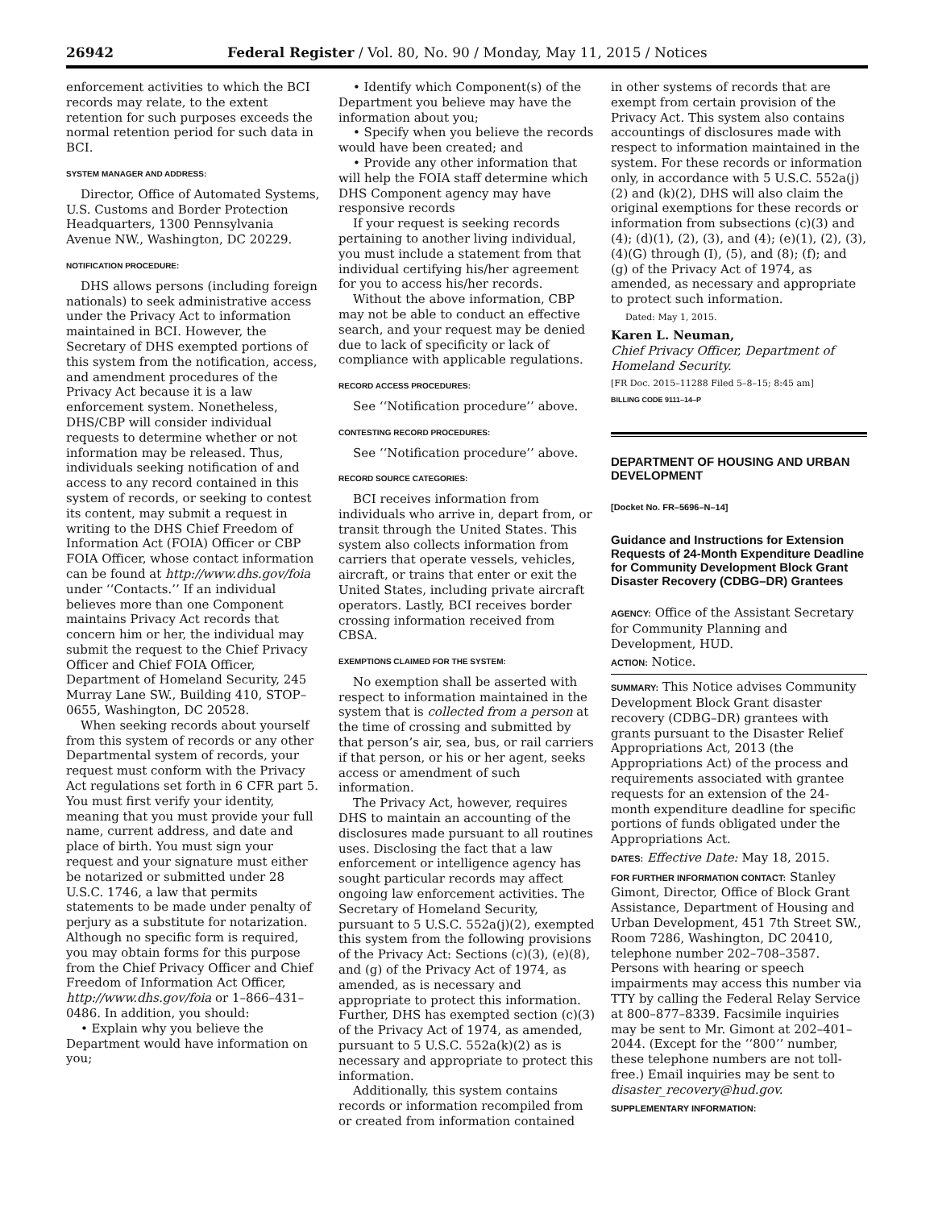26942 Federal Register / Vol. 80, No. 90 / Monday, May 11, 2015 / Notices
enforcement activities to which the BCI records may relate, to the extent retention for such purposes exceeds the normal retention period for such data in BCI.
SYSTEM MANAGER AND ADDRESS:
Director, Office of Automated Systems, U.S. Customs and Border Protection Headquarters, 1300 Pennsylvania Avenue NW., Washington, DC 20229.
NOTIFICATION PROCEDURE:
DHS allows persons (including foreign nationals) to seek administrative access under the Privacy Act to information maintained in BCI. However, the Secretary of DHS exempted portions of this system from the notification, access, and amendment procedures of the Privacy Act because it is a law enforcement system. Nonetheless, DHS/CBP will consider individual requests to determine whether or not information may be released. Thus, individuals seeking notification of and access to any record contained in this system of records, or seeking to contest its content, may submit a request in writing to the DHS Chief Freedom of Information Act (FOIA) Officer or CBP FOIA Officer, whose contact information can be found at http://www.dhs.gov/foia under ‘‘Contacts.’’ If an individual believes more than one Component maintains Privacy Act records that concern him or her, the individual may submit the request to the Chief Privacy Officer and Chief FOIA Officer, Department of Homeland Security, 245 Murray Lane SW., Building 410, STOP–0655, Washington, DC 20528.
When seeking records about yourself from this system of records or any other Departmental system of records, your request must conform with the Privacy Act regulations set forth in 6 CFR part 5. You must first verify your identity, meaning that you must provide your full name, current address, and date and place of birth. You must sign your request and your signature must either be notarized or submitted under 28 U.S.C. 1746, a law that permits statements to be made under penalty of perjury as a substitute for notarization. Although no specific form is required, you may obtain forms for this purpose from the Chief Privacy Officer and Chief Freedom of Information Act Officer, http://www.dhs.gov/foia or 1–866–431–0486. In addition, you should:
• Explain why you believe the Department would have information on you;
• Identify which Component(s) of the Department you believe may have the information about you;
• Specify when you believe the records would have been created; and
• Provide any other information that will help the FOIA staff determine which DHS Component agency may have responsive records
If your request is seeking records pertaining to another living individual, you must include a statement from that individual certifying his/her agreement for you to access his/her records.
Without the above information, CBP may not be able to conduct an effective search, and your request may be denied due to lack of specificity or lack of compliance with applicable regulations.
RECORD ACCESS PROCEDURES:
See ‘‘Notification procedure’’ above.
CONTESTING RECORD PROCEDURES:
See ‘‘Notification procedure’’ above.
RECORD SOURCE CATEGORIES:
BCI receives information from individuals who arrive in, depart from, or transit through the United States. This system also collects information from carriers that operate vessels, vehicles, aircraft, or trains that enter or exit the United States, including private aircraft operators. Lastly, BCI receives border crossing information received from CBSA.
EXEMPTIONS CLAIMED FOR THE SYSTEM:
No exemption shall be asserted with respect to information maintained in the system that is collected from a person at the time of crossing and submitted by that person’s air, sea, bus, or rail carriers if that person, or his or her agent, seeks access or amendment of such information.
The Privacy Act, however, requires DHS to maintain an accounting of the disclosures made pursuant to all routines uses. Disclosing the fact that a law enforcement or intelligence agency has sought particular records may affect ongoing law enforcement activities. The Secretary of Homeland Security, pursuant to 5 U.S.C. 552a(j)(2), exempted this system from the following provisions of the Privacy Act: Sections (c)(3), (e)(8), and (g) of the Privacy Act of 1974, as amended, as is necessary and appropriate to protect this information. Further, DHS has exempted section (c)(3) of the Privacy Act of 1974, as amended, pursuant to 5 U.S.C. 552a(k)(2) as is necessary and appropriate to protect this information.
Additionally, this system contains records or information recompiled from or created from information contained
in other systems of records that are exempt from certain provision of the Privacy Act. This system also contains accountings of disclosures made with respect to information maintained in the system. For these records or information only, in accordance with 5 U.S.C. 552a(j)(2) and (k)(2), DHS will also claim the original exemptions for these records or information from subsections (c)(3) and (4); (d)(1), (2), (3), and (4); (e)(1), (2), (3), (4)(G) through (I), (5), and (8); (f); and (g) of the Privacy Act of 1974, as amended, as necessary and appropriate to protect such information.
Dated: May 1, 2015.
Karen L. Neuman,
Chief Privacy Officer, Department of Homeland Security.
[FR Doc. 2015–11288 Filed 5–8–15; 8:45 am]
BILLING CODE 9111–14–P
DEPARTMENT OF HOUSING AND URBAN DEVELOPMENT
[Docket No. FR–5696–N–14]
Guidance and Instructions for Extension Requests of 24-Month Expenditure Deadline for Community Development Block Grant Disaster Recovery (CDBG–DR) Grantees
AGENCY: Office of the Assistant Secretary for Community Planning and Development, HUD.
ACTION: Notice.
SUMMARY: This Notice advises Community Development Block Grant disaster recovery (CDBG–DR) grantees with grants pursuant to the Disaster Relief Appropriations Act, 2013 (the Appropriations Act) of the process and requirements associated with grantee requests for an extension of the 24-month expenditure deadline for specific portions of funds obligated under the Appropriations Act.
DATES: Effective Date: May 18, 2015.
FOR FURTHER INFORMATION CONTACT: Stanley Gimont, Director, Office of Block Grant Assistance, Department of Housing and Urban Development, 451 7th Street SW., Room 7286, Washington, DC 20410, telephone number 202–708–3587. Persons with hearing or speech impairments may access this number via TTY by calling the Federal Relay Service at 800–877–8339. Facsimile inquiries may be sent to Mr. Gimont at 202–401–2044. (Except for the ‘‘800’’ number, these telephone numbers are not toll-free.) Email inquiries may be sent to disaster_recovery@hud.gov.
SUPPLEMENTARY INFORMATION: